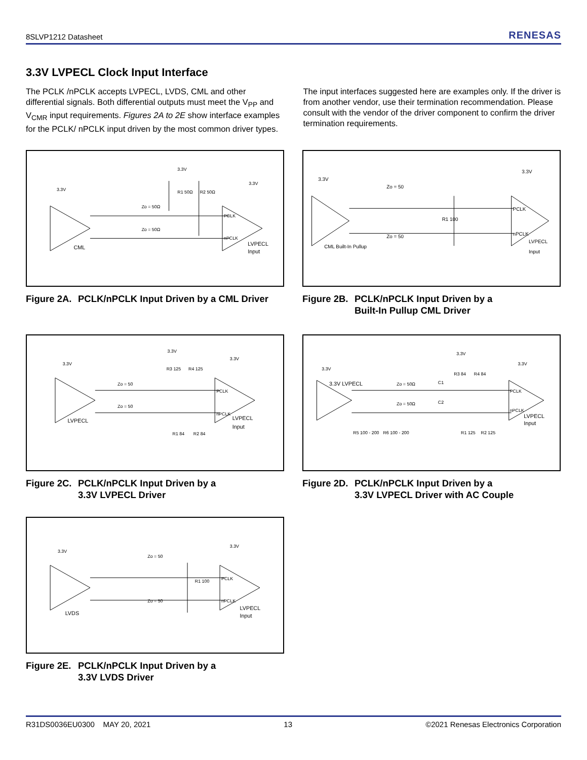8SLVP1212 Datasheet RENESAS
3.3V LVPECL Clock Input Interface
The PCLK /nPCLK accepts LVPECL, LVDS, CML and other differential signals. Both differential outputs must meet the V<sub>PP</sub> and V<sub>CMR</sub> input requirements. Figures 2A to 2E show interface examples for the PCLK/ nPCLK input driven by the most common driver types.
The input interfaces suggested here are examples only. If the driver is from another vendor, use their termination recommendation. Please consult with the vendor of the driver component to confirm the driver termination requirements.
3.3V
3.3V
3.3V
Zo = 50Ω
Zo = 50Ω
R1 50Ω
R2 50Ω
PCLK
nPCLK
CML
LVPECL
Input
Figure 2A. PCLK/nPCLK Input Driven by a CML Driver
3.3V
3.3V
Zo = 50
Zo = 50
R1 100
PCLK
nPCLK
CML Built-In Pullup
LVPECL
Input
Figure 2B. PCLK/nPCLK Input Driven by a
Built-In Pullup CML Driver
3.3V
3.3V
3.3V
Zo = 50
Zo = 50
R3 125
R4 125
R1 84
R2 84
PCLK
nPCLK
LVPECL
LVPECL
Input
Figure 2C. PCLK/nPCLK Input Driven by a
3.3V LVPECL Driver
3.3V
3.3V
3.3V
3.3V LVPECL
Zo = 50Ω
Zo = 50Ω
C1
C2
R3 84
R4 84
R5 100 - 200
R6 100 - 200
R1 125
R2 125
PCLK
nPCLK
LVPECL
Input
Figure 2D. PCLK/nPCLK Input Driven by a
3.3V LVPECL Driver with AC Couple
3.3V
3.3V
Zo = 50
Zo = 50
R1 100
PCLK
nPCLK
LVDS
LVPECL
Input
Figure 2E. PCLK/nPCLK Input Driven by a
3.3V LVDS Driver
R31DS0036EU0300 MAY 20, 2021 13 ©2021 Renesas Electronics Corporation